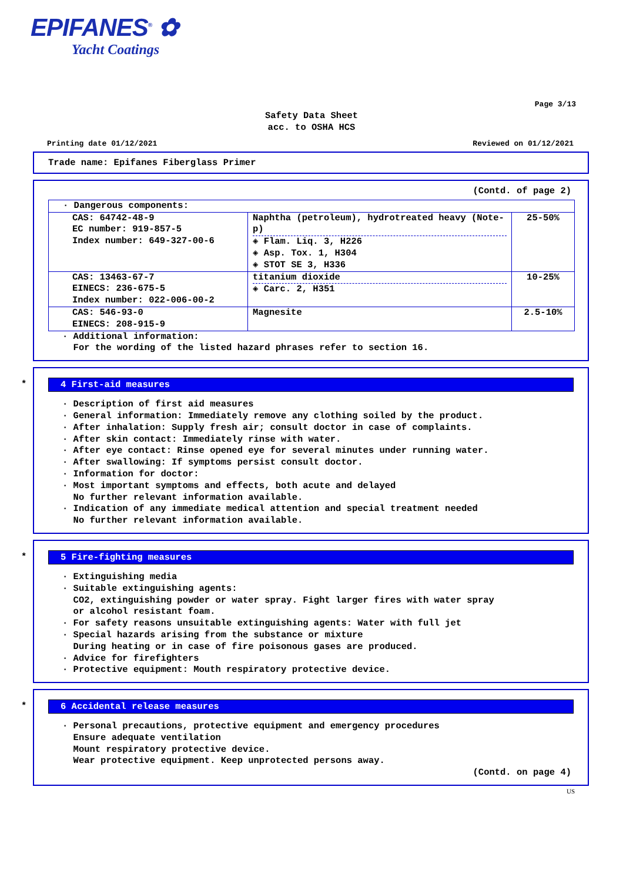EPIFANES<sup>®</sup> ✿
Yacht Coatings
Page 3/13
Safety Data Sheet
acc. to OSHA HCS
Printing date 01/12/2021 Reviewed on 01/12/2021
Trade name: Epifanes Fiberglass Primer
(Contd. of page 2)
| · Dangerous components: | | |
| CAS: 64742-48-9 EC number: 919-857-5 Index number: 649-327-00-6 | Naphtha (petroleum), hydrotreated heavy (Note-p) ◈ Flam. Liq. 3, H226 ◈ Asp. Tox. 1, H304 ◈ STOT SE 3, H336 | 25-50% |
| CAS: 13463-67-7 EINECS: 236-675-5 Index number: 022-006-00-2 | titanium dioxide ◈ Carc. 2, H351 | 10-25% |
| CAS: 546-93-0 EINECS: 208-915-9 | Magnesite | 2.5-10% |
· Additional information:
For the wording of the listed hazard phrases refer to section 16.
*
4 First-aid measures
· Description of first aid measures
· General information: Immediately remove any clothing soiled by the product.
· After inhalation: Supply fresh air; consult doctor in case of complaints.
· After skin contact: Immediately rinse with water.
· After eye contact: Rinse opened eye for several minutes under running water.
· After swallowing: If symptoms persist consult doctor.
· Information for doctor:
· Most important symptoms and effects, both acute and delayed
No further relevant information available.
· Indication of any immediate medical attention and special treatment needed
No further relevant information available.
*
5 Fire-fighting measures
· Extinguishing media
· Suitable extinguishing agents:
CO2, extinguishing powder or water spray. Fight larger fires with water spray
or alcohol resistant foam.
· For safety reasons unsuitable extinguishing agents: Water with full jet
· Special hazards arising from the substance or mixture
During heating or in case of fire poisonous gases are produced.
· Advice for firefighters
· Protective equipment: Mouth respiratory protective device.
*
6 Accidental release measures
· Personal precautions, protective equipment and emergency procedures
Ensure adequate ventilation
Mount respiratory protective device.
Wear protective equipment. Keep unprotected persons away.
(Contd. on page 4)
US